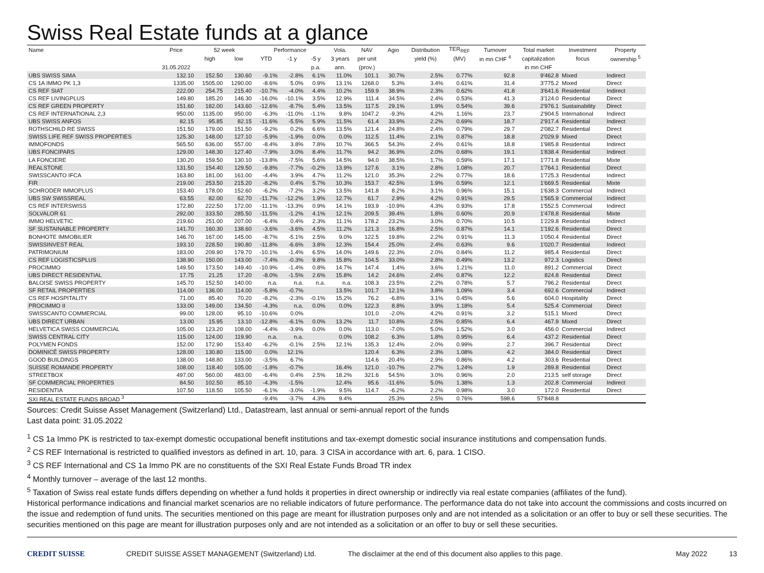Swiss Real Estate funds at a glance
| Name | Price | 52 week | | Performance | | | Vola. | NAV | Agio | Distribution | TER<sub>REF</sub> | Turnover | Total market | Investment | Property |
| --- | --- | --- | --- | --- | --- | --- | --- | --- | --- | --- | --- | --- | --- | --- | --- |
| | | high | low | YTD | -1 y | -5 y | 3 years | per unit | | yield (%) | (MV) | in mn CHF <sup>4</sup> | capitalization | focus | ownership <sup>5</sup> |
| | 31.05.2022 | | | | | p.a. | ann. | (prov.) | | | | | in mn CHF | | |
| UBS SWISS SIMA | 132.10 | 152.50 | 130.60 | -9.1% | -2.8% | 6.1% | 11.0% | 101.1 | 30.7% | 2.5% | 0.77% | 92.8 | 9'462.8 | Mixed | Indirect |
| CS 1A IMMO PK 1,3 | 1335.00 | 1505.00 | 1290.00 | -8.6% | 5.0% | 0.9% | 13.1% | 1268.0 | 5.3% | 3.4% | 0.61% | 31.4 | 3'775.2 | Mixed | Direct |
| CS REF SIAT | 222.00 | 254.75 | 215.40 | -10.7% | -4.0% | 4.4% | 10.2% | 159.9 | 38.9% | 2.3% | 0.62% | 41.8 | 3'641.6 | Residential | Indirect |
| CS REF LIVINGPLUS | 149.80 | 185.20 | 146.30 | -16.0% | -10.1% | 3.5% | 12.9% | 111.4 | 34.5% | 2.4% | 0.53% | 41.3 | 3'124.0 | Residential | Direct |
| CS REF GREEN PROPERTY | 151.60 | 182.00 | 143.60 | -12.6% | -8.7% | 5.4% | 13.5% | 117.5 | 29.1% | 1.9% | 0.54% | 39.6 | 2'976.1 | Sustainability | Direct |
| CS REF INTERNATIONAL 2,3 | 950.00 | 1135.00 | 950.00 | -6.3% | -11.0% | -1.1% | 9.8% | 1047.2 | -9.3% | 4.2% | 1.16% | 23.7 | 2'904.5 | International | Indirect |
| UBS SWISS ANFOS | 82.15 | 95.85 | 82.15 | -11.6% | -5.5% | 5.9% | 11.5% | 61.4 | 33.9% | 2.2% | 0.69% | 18.7 | 2'917.4 | Residential | Indirect |
| ROTHSCHILD RE SWISS | 151.50 | 179.00 | 151.50 | -9.2% | 0.2% | 6.6% | 13.5% | 121.4 | 24.8% | 2.4% | 0.79% | 29.7 | 2'082.7 | Residential | Direct |
| SWISS LIFE REF SWISS PROPERTIES | 125.30 | 148.00 | 127.10 | -5.9% | -1.9% | 0.0% | 0.0% | 112.5 | 11.4% | 2.1% | 0.87% | 18.8 | 2'029.9 | Mixed | Direct |
| IMMOFONDS | 565.50 | 636.00 | 557.00 | -8.4% | 3.8% | 7.8% | 10.7% | 366.5 | 54.3% | 2.4% | 0.61% | 18.8 | 1'985.8 | Residential | Indirect |
| UBS FONCIPARS | 129.00 | 148.30 | 127.40 | -7.9% | 3.0% | 8.4% | 11.7% | 94.2 | 36.9% | 2.0% | 0.68% | 19.1 | 1'838.4 | Residential | Indirect |
| LA FONCIERE | 130.20 | 159.50 | 130.10 | -13.8% | -7.5% | 5.6% | 14.5% | 94.0 | 38.5% | 1.7% | 0.59% | 17.1 | 1'771.8 | Residential | Mixte |
| REALSTONE | 131.50 | 154.40 | 129.50 | -9.8% | -7.7% | -0.2% | 13.9% | 127.6 | 3.1% | 2.8% | 1.08% | 20.7 | 1'764.1 | Residential | Direct |
| SWISSCANTO IFCA | 163.80 | 181.00 | 161.00 | -4.4% | 3.9% | 4.7% | 11.2% | 121.0 | 35.3% | 2.2% | 0.77% | 18.6 | 1'725.3 | Residential | Indirect |
| FIR | 219.00 | 253.50 | 215.20 | -8.2% | 0.4% | 5.7% | 10.3% | 153.7 | 42.5% | 1.9% | 0.59% | 12.1 | 1'669.5 | Residential | Mixte |
| SCHRODER IMMOPLUS | 153.40 | 178.00 | 152.60 | -6.2% | -7.2% | 3.2% | 13.5% | 141.8 | 8.2% | 3.1% | 0.96% | 15.1 | 1'638.3 | Commercial | Indirect |
| UBS SW SWISSREAL | 63.55 | 82.00 | 62.70 | -11.7% | -12.2% | 1.9% | 12.7% | 61.7 | 2.9% | 4.2% | 0.91% | 29.5 | 1'565.9 | Commercial | Indirect |
| CS REF INTERSWISS | 172.80 | 222.50 | 172.00 | -11.1% | -13.3% | 0.9% | 14.1% | 193.9 | -10.9% | 4.3% | 0.93% | 17.8 | 1'552.5 | Commercial | Indirect |
| SOLVALOR 61 | 292.00 | 333.50 | 285.50 | -11.5% | -1.2% | 4.1% | 12.1% | 209.5 | 39.4% | 1.8% | 0.60% | 20.9 | 1'478.8 | Residential | Mixte |
| IMMO HELVETIC | 219.60 | 251.00 | 207.00 | -6.4% | 0.4% | 2.3% | 11.1% | 178.2 | 23.2% | 3.0% | 0.70% | 10.5 | 1'229.8 | Residential | Indirect |
| SF SUSTAINABLE PROPERTY | 141.70 | 160.30 | 138.60 | -3.6% | -3.6% | 4.5% | 11.2% | 121.3 | 16.8% | 2.5% | 0.87% | 14.1 | 1'192.6 | Residential | Direct |
| BONHOTE IMMOBILIER | 146.70 | 167.00 | 145.00 | -8.7% | -5.1% | 2.5% | 9.0% | 122.5 | 19.8% | 2.2% | 0.91% | 11.3 | 1'050.4 | Residential | Direct |
| SWISSINVEST REAL | 193.10 | 228.50 | 190.80 | -11.8% | -6.6% | 3.8% | 12.3% | 154.4 | 25.0% | 2.4% | 0.63% | 9.6 | 1'020.7 | Residential | Indirect |
| PATRIMONIUM | 183.00 | 209.90 | 179.70 | -10.1% | -1.4% | 6.5% | 14.0% | 149.6 | 22.3% | 2.0% | 0.84% | 11.2 | 985.4 | Residential | Direct |
| CS REF LOGISTICSPLUS | 138.90 | 150.00 | 143.00 | -7.4% | -0.3% | 9.8% | 15.8% | 104.5 | 33.0% | 2.8% | 0.49% | 13.2 | 972.3 | Logistics | Direct |
| PROCIMMO | 149.50 | 173.50 | 149.40 | -10.9% | -1.4% | 0.8% | 14.7% | 147.4 | 1.4% | 3.6% | 1.21% | 11.0 | 891.2 | Commercial | Direct |
| UBS DIRECT RESIDENTIAL | 17.75 | 21.25 | 17.20 | -8.0% | -1.5% | 2.6% | 15.8% | 14.2 | 24.6% | 2.4% | 0.87% | 12.2 | 824.8 | Residential | Direct |
| BALOISE SWISS PROPERTY | 145.70 | 152.50 | 140.00 | n.a. | n.a. | n.a. | n.a. | 108.3 | 23.5% | 2.2% | 0.78% | 5.7 | 796.2 | Residential | Direct |
| SF RETAIL PROPERTIES | 114.00 | 136.00 | 114.00 | -5.8% | -0.7% | | 13.5% | 101.7 | 12.1% | 3.8% | 1.09% | 3.4 | 692.6 | Commercial | Indirect |
| CS REF HOSPITALITY | 71.00 | 85.40 | 70.20 | -8.2% | -2.3% | -0.1% | 15.2% | 76.2 | -6.8% | 3.1% | 0.45% | 5.6 | 604.0 | Hospitality | Direct |
| PROCIMMO II | 133.00 | 149.00 | 134.50 | -4.3% | n.a. | 0.0% | 0.0% | 122.3 | 8.8% | 3.9% | 1.18% | 5.4 | 525.4 | Commercial | Direct |
| SWISSCANTO COMMERCIAL | 99.00 | 128.00 | 95.10 | -10.6% | 0.0% | | | 101.0 | -2.0% | 4.2% | 0.91% | 3.2 | 515.1 | Mixed | Direct |
| UBS DIRECT URBAN | 13.00 | 15.95 | 13.10 | -12.8% | -6.1% | 0.0% | 13.2% | 11.7 | 10.8% | 2.5% | 0.85% | 6.4 | 467.9 | Mixed | Direct |
| HELVETICA SWISS COMMERCIAL | 105.00 | 123.20 | 108.00 | -4.4% | -3.9% | 0.0% | 0.0% | 113.0 | -7.0% | 5.0% | 1.52% | 3.0 | 456.0 | Commercial | Indirect |
| SWISS CENTRAL CITY | 115.00 | 124.00 | 119.90 | n.a. | n.a. | | 0.0% | 108.2 | 6.3% | 1.8% | 0.95% | 6.4 | 437.2 | Residential | Direct |
| POLYMEN FONDS | 152.00 | 172.90 | 153.40 | -6.2% | -0.1% | 2.5% | 12.1% | 135.3 | 12.4% | 2.0% | 0.99% | 2.7 | 396.7 | Residential | Direct |
| DOMINICÉ SWISS PROPERTY | 128.00 | 130.80 | 115.00 | 0.0% | 12.1% | | | 120.4 | 6.3% | 2.3% | 1.08% | 4.2 | 384.0 | Residential | Direct |
| GOOD BUILDINGS | 138.00 | 148.80 | 133.00 | -3.5% | 6.7% | | | 114.6 | 20.4% | 2.9% | 0.86% | 4.2 | 303.6 | Residential | Direct |
| SUISSE ROMANDE PROPERTY | 108.00 | 118.40 | 105.00 | -1.8% | -0.7% | | 16.4% | 121.0 | -10.7% | 2.7% | 1.24% | 1.9 | 289.8 | Residential | Direct |
| STREETBOX | 497.00 | 560.00 | 483.00 | -6.4% | 0.4% | 2.5% | 18.2% | 321.6 | 54.5% | 3.0% | 0.96% | 2.0 | 213.5 | self storage | Direct |
| SF COMMERCIAL PROPERTIES | 84.50 | 102.50 | 85.10 | -4.3% | -1.5% | | 12.4% | 95.6 | -11.6% | 5.0% | 1.38% | 1.3 | 202.8 | Commercial | Indirect |
| RESIDENTIA | 107.50 | 118.50 | 105.50 | -6.1% | -3.0% | -1.9% | 9.5% | 114.7 | -6.2% | 2.2% | 0.98% | 3.0 | 172.0 | Residential | Direct |
| SXI REAL ESTATE FUNDS BROAD <sup>3</sup> | | | | -9.4% | -3.7% | 4.3% | 9.4% | | 25.3% | 2.5% | 0.76% | 598.6 | 57'848.8 | | |
Sources: Credit Suisse Asset Management (Switzerland) Ltd., Datastream, last annual or semi-annual report of the funds
Last data point: 31.05.2022
<sup>1</sup> CS 1a Immo PK is restricted to tax-exempt domestic occupational benefit institutions and tax-exempt domestic social insurance institutions and compensation funds.
<sup>2</sup> CS REF International is restricted to qualified investors as defined in art. 10, para. 3 CISA in accordance with art. 6, para. 1 CISO.
<sup>3</sup> CS REF International and CS 1a Immo PK are no constituents of the SXI Real Estate Funds Broad TR index
<sup>4</sup> Monthly turnover – average of the last 12 months.
<sup>5</sup> Taxation of Swiss real estate funds differs depending on whether a fund holds it properties in direct ownership or indirectly via real estate companies (affiliates of the fund).
Historical performance indications and financial market scenarios are no reliable indicators of future performance. The performance data do not take into account the commissions and costs incurred on the issue and redemption of fund units. The securities mentioned on this page are meant for illustration purposes only and are not intended as a solicitation or an offer to buy or sell these securities. The securities mentioned on this page are meant for illustration purposes only and are not intended as a solicitation or an offer to buy or sell these securities.
CREDIT SUISSE CREDIT SUISSE ASSET MANAGEMENT (Switzerland) Ltd.
The disclaimer at the end of this document also applies to this page.
May 2022 13